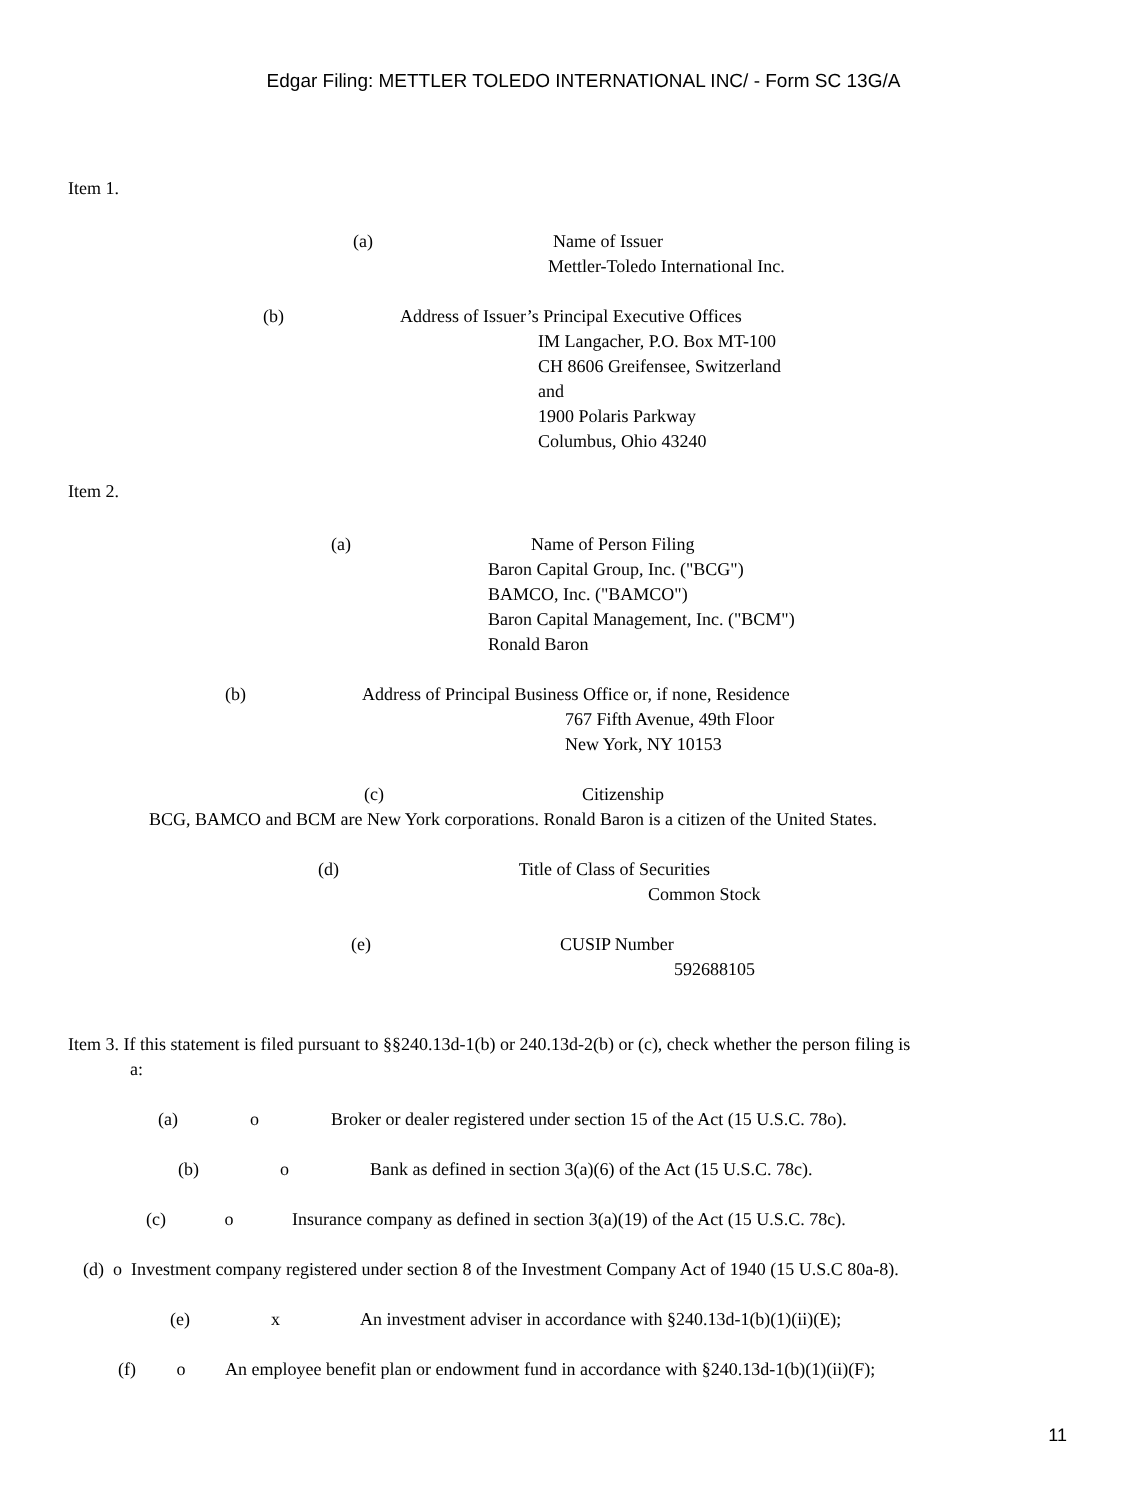Edgar Filing: METTLER TOLEDO INTERNATIONAL INC/ - Form SC 13G/A
Item 1.
(a) Name of Issuer
Mettler-Toledo International Inc.
(b) Address of Issuer’s Principal Executive Offices
IM Langacher, P.O. Box MT-100
CH 8606 Greifensee, Switzerland
and
1900 Polaris Parkway
Columbus, Ohio 43240
Item 2.
(a) Name of Person Filing
Baron Capital Group, Inc. ("BCG")
BAMCO, Inc. ("BAMCO")
Baron Capital Management, Inc. ("BCM")
Ronald Baron
(b) Address of Principal Business Office or, if none, Residence
767 Fifth Avenue, 49th Floor
New York, NY 10153
(c) Citizenship
BCG, BAMCO and BCM are New York corporations. Ronald Baron is a citizen of the United States.
(d) Title of Class of Securities
Common Stock
(e) CUSIP Number
592688105
Item 3. If this statement is filed pursuant to §§240.13d-1(b) or 240.13d-2(b) or (c), check whether the person filing is
a:
(a) o Broker or dealer registered under section 15 of the Act (15 U.S.C. 78o).
(b) o Bank as defined in section 3(a)(6) of the Act (15 U.S.C. 78c).
(c) o Insurance company as defined in section 3(a)(19) of the Act (15 U.S.C. 78c).
(d) o Investment company registered under section 8 of the Investment Company Act of 1940 (15 U.S.C 80a-8).
(e) x An investment adviser in accordance with §240.13d-1(b)(1)(ii)(E);
(f) o An employee benefit plan or endowment fund in accordance with §240.13d-1(b)(1)(ii)(F);
11